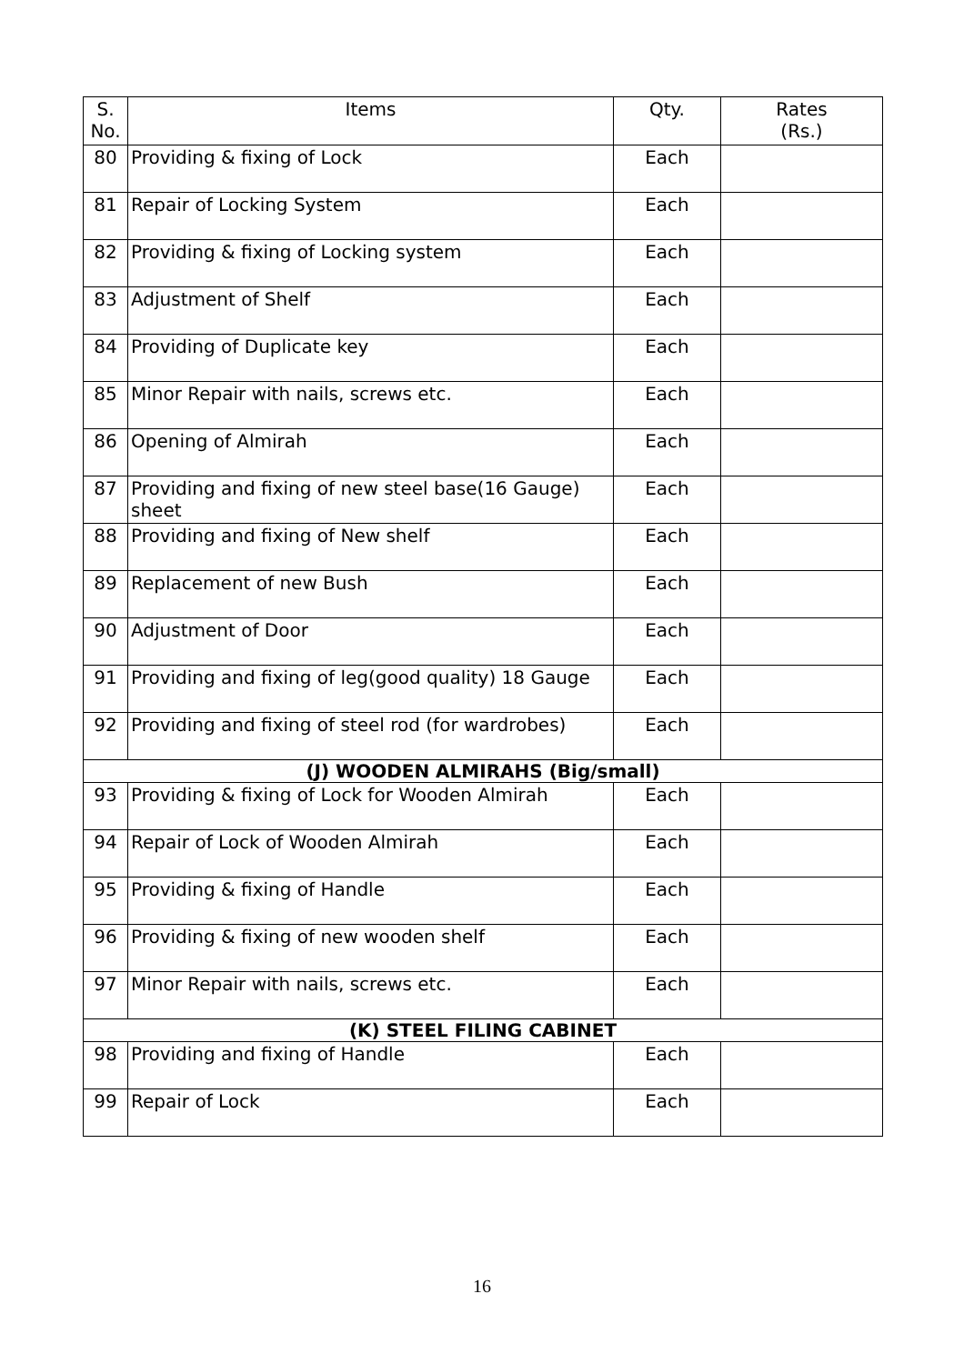| S. No. | Items | Qty. | Rates (Rs.) |
| --- | --- | --- | --- |
| 80 | Providing & fixing of Lock | Each | |
| 81 | Repair of Locking System | Each | |
| 82 | Providing & fixing of Locking system | Each | |
| 83 | Adjustment of Shelf | Each | |
| 84 | Providing of Duplicate key | Each | |
| 85 | Minor Repair with nails, screws etc. | Each | |
| 86 | Opening of Almirah | Each | |
| 87 | Providing and fixing of new steel base(16 Gauge) sheet | Each | |
| 88 | Providing and fixing of New shelf | Each | |
| 89 | Replacement of new Bush | Each | |
| 90 | Adjustment of Door | Each | |
| 91 | Providing and fixing of leg(good quality) 18 Gauge | Each | |
| 92 | Providing and fixing of steel rod (for wardrobes) | Each | |
| (J) WOODEN ALMIRAHS (Big/small) | | | |
| 93 | Providing & fixing of Lock for Wooden Almirah | Each | |
| 94 | Repair of Lock of Wooden Almirah | Each | |
| 95 | Providing & fixing of Handle | Each | |
| 96 | Providing & fixing of new wooden shelf | Each | |
| 97 | Minor Repair with nails, screws etc. | Each | |
| (K) STEEL FILING CABINET | | | |
| 98 | Providing and fixing of Handle | Each | |
| 99 | Repair of Lock | Each | |
16